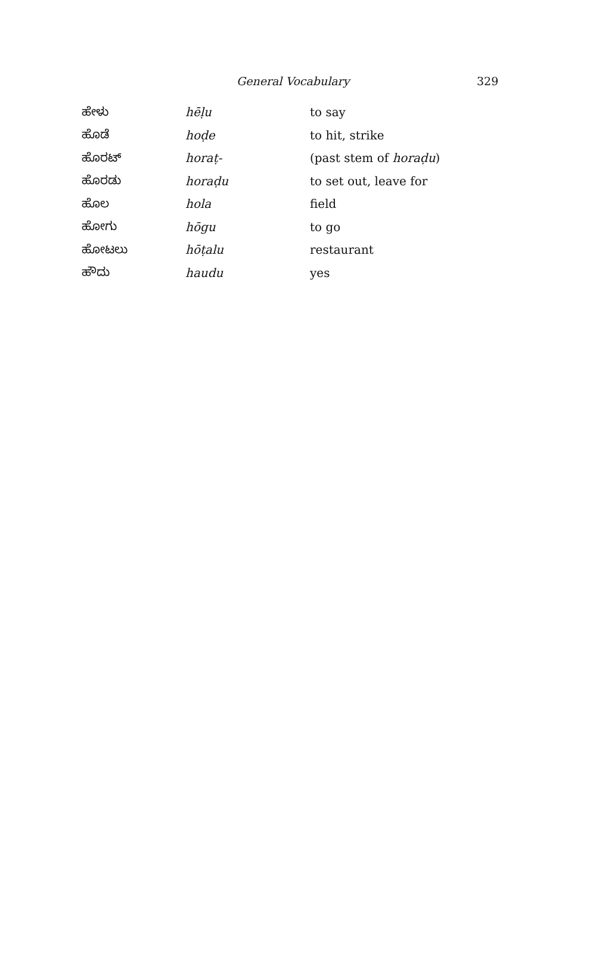General Vocabulary 329
| ಹೇಳು | hēḷu | to say |
| ಹೊಡೆ | hoḍe | to hit, strike |
| ಹೊರಟ್ | horaṭ- | (past stem of horaḍu ) |
| ಹೊರಡು | horaḍu | to set out, leave for |
| ಹೊಲ | hola | field |
| ಹೋಗು | hōgu | to go |
| ಹೋಟಲು | hōṭalu | restaurant |
| ಹೌದು | haudu | yes |